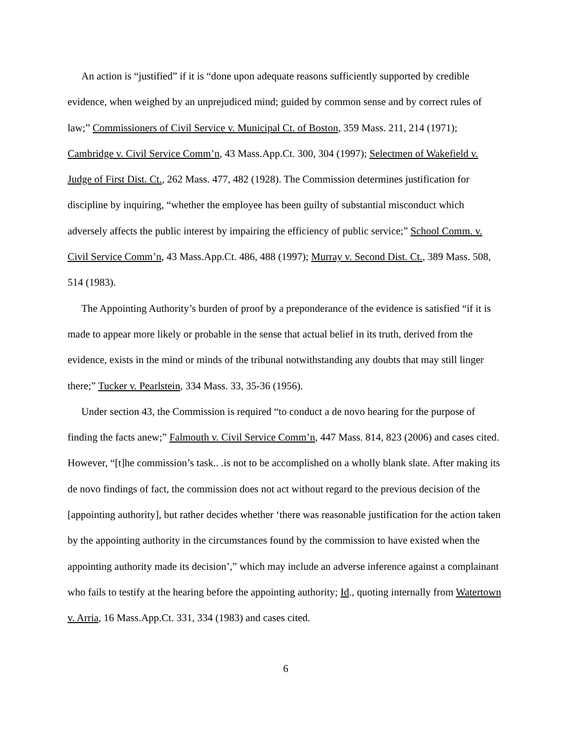An action is “justified” if it is “done upon adequate reasons sufficiently supported by credible evidence, when weighed by an unprejudiced mind; guided by common sense and by correct rules of law;” Commissioners of Civil Service v. Municipal Ct. of Boston, 359 Mass. 211, 214 (1971); Cambridge v. Civil Service Comm’n, 43 Mass.App.Ct. 300, 304 (1997); Selectmen of Wakefield v. Judge of First Dist. Ct., 262 Mass. 477, 482 (1928). The Commission determines justification for discipline by inquiring, “whether the employee has been guilty of substantial misconduct which adversely affects the public interest by impairing the efficiency of public service;” School Comm. v. Civil Service Comm’n, 43 Mass.App.Ct. 486, 488 (1997); Murray v. Second Dist. Ct., 389 Mass. 508, 514 (1983).
The Appointing Authority’s burden of proof by a preponderance of the evidence is satisfied “if it is made to appear more likely or probable in the sense that actual belief in its truth, derived from the evidence, exists in the mind or minds of the tribunal notwithstanding any doubts that may still linger there;” Tucker v. Pearlstein, 334 Mass. 33, 35-36 (1956).
Under section 43, the Commission is required “to conduct a de novo hearing for the purpose of finding the facts anew;” Falmouth v. Civil Service Comm’n, 447 Mass. 814, 823 (2006) and cases cited. However, “[t]he commission’s task.. .is not to be accomplished on a wholly blank slate. After making its de novo findings of fact, the commission does not act without regard to the previous decision of the [appointing authority], but rather decides whether ‘there was reasonable justification for the action taken by the appointing authority in the circumstances found by the commission to have existed when the appointing authority made its decision’,” which may include an adverse inference against a complainant who fails to testify at the hearing before the appointing authority; Id., quoting internally from Watertown v. Arria, 16 Mass.App.Ct. 331, 334 (1983) and cases cited.
6